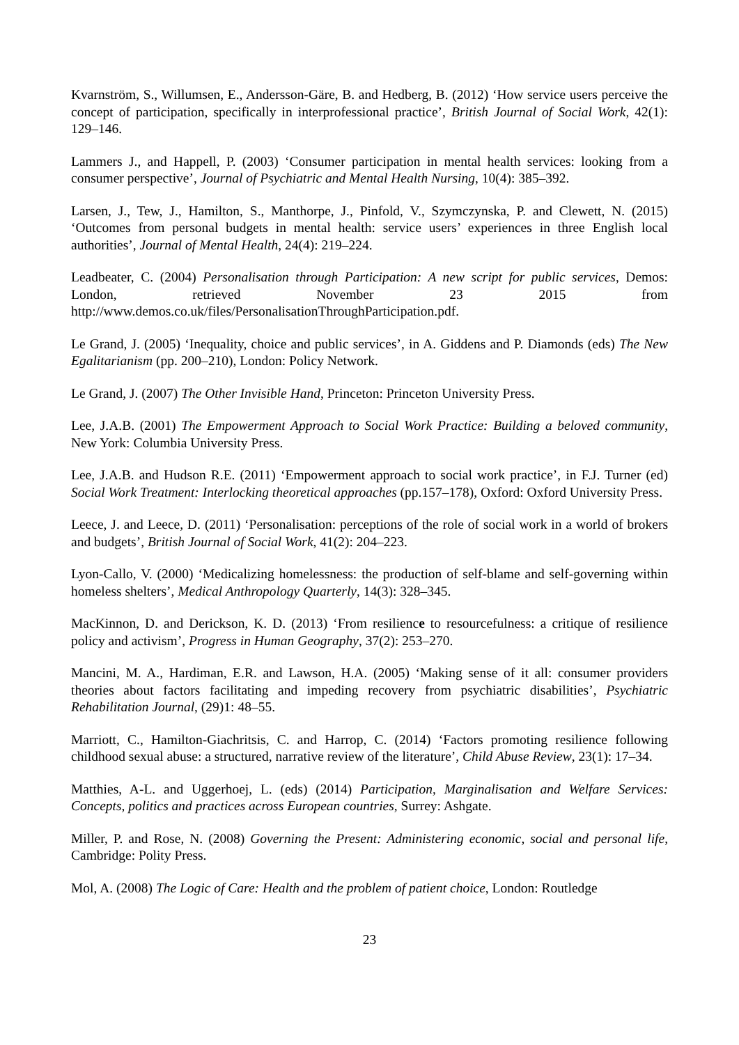Kvarnström, S., Willumsen, E., Andersson-Gäre, B. and Hedberg, B. (2012) ‘How service users perceive the concept of participation, specifically in interprofessional practice’, British Journal of Social Work, 42(1): 129–146.
Lammers J., and Happell, P. (2003) ‘Consumer participation in mental health services: looking from a consumer perspective’, Journal of Psychiatric and Mental Health Nursing, 10(4): 385–392.
Larsen, J., Tew, J., Hamilton, S., Manthorpe, J., Pinfold, V., Szymczynska, P. and Clewett, N. (2015) ‘Outcomes from personal budgets in mental health: service users’ experiences in three English local authorities’, Journal of Mental Health, 24(4): 219–224.
Leadbeater, C. (2004) Personalisation through Participation: A new script for public services, Demos: London, retrieved November 23 2015 from http://www.demos.co.uk/files/PersonalisationThroughParticipation.pdf.
Le Grand, J. (2005) ‘Inequality, choice and public services’, in A. Giddens and P. Diamonds (eds) The New Egalitarianism (pp. 200–210), London: Policy Network.
Le Grand, J. (2007) The Other Invisible Hand, Princeton: Princeton University Press.
Lee, J.A.B. (2001) The Empowerment Approach to Social Work Practice: Building a beloved community, New York: Columbia University Press.
Lee, J.A.B. and Hudson R.E. (2011) ‘Empowerment approach to social work practice’, in F.J. Turner (ed) Social Work Treatment: Interlocking theoretical approaches (pp.157–178), Oxford: Oxford University Press.
Leece, J. and Leece, D. (2011) ‘Personalisation: perceptions of the role of social work in a world of brokers and budgets’, British Journal of Social Work, 41(2): 204–223.
Lyon-Callo, V. (2000) ‘Medicalizing homelessness: the production of self-blame and self-governing within homeless shelters’, Medical Anthropology Quarterly, 14(3): 328–345.
MacKinnon, D. and Derickson, K. D. (2013) ‘From resilience to resourcefulness: a critique of resilience policy and activism’, Progress in Human Geography, 37(2): 253–270.
Mancini, M. A., Hardiman, E.R. and Lawson, H.A. (2005) ‘Making sense of it all: consumer providers theories about factors facilitating and impeding recovery from psychiatric disabilities’, Psychiatric Rehabilitation Journal, (29)1: 48–55.
Marriott, C., Hamilton-Giachritsis, C. and Harrop, C. (2014) ‘Factors promoting resilience following childhood sexual abuse: a structured, narrative review of the literature’, Child Abuse Review, 23(1): 17–34.
Matthies, A-L. and Uggerhoej, L. (eds) (2014) Participation, Marginalisation and Welfare Services: Concepts, politics and practices across European countries, Surrey: Ashgate.
Miller, P. and Rose, N. (2008) Governing the Present: Administering economic, social and personal life, Cambridge: Polity Press.
Mol, A. (2008) The Logic of Care: Health and the problem of patient choice, London: Routledge
23